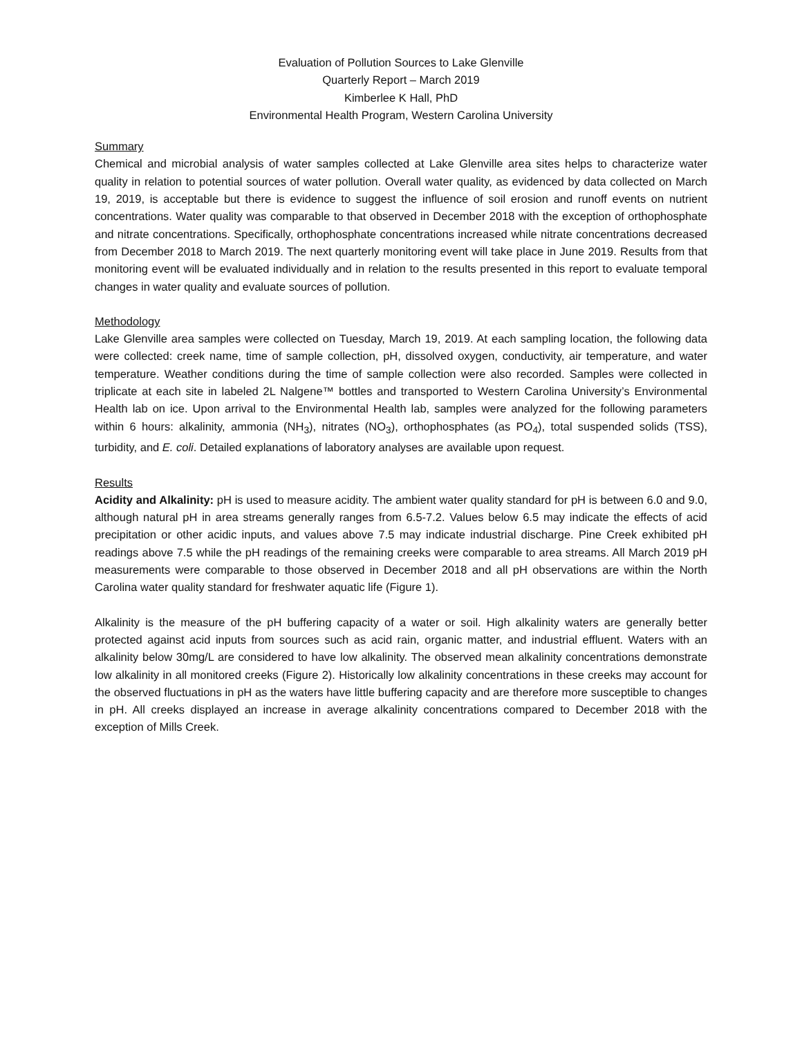Evaluation of Pollution Sources to Lake Glenville
Quarterly Report – March 2019
Kimberlee K Hall, PhD
Environmental Health Program, Western Carolina University
Summary
Chemical and microbial analysis of water samples collected at Lake Glenville area sites helps to characterize water quality in relation to potential sources of water pollution. Overall water quality, as evidenced by data collected on March 19, 2019, is acceptable but there is evidence to suggest the influence of soil erosion and runoff events on nutrient concentrations. Water quality was comparable to that observed in December 2018 with the exception of orthophosphate and nitrate concentrations. Specifically, orthophosphate concentrations increased while nitrate concentrations decreased from December 2018 to March 2019. The next quarterly monitoring event will take place in June 2019. Results from that monitoring event will be evaluated individually and in relation to the results presented in this report to evaluate temporal changes in water quality and evaluate sources of pollution.
Methodology
Lake Glenville area samples were collected on Tuesday, March 19, 2019. At each sampling location, the following data were collected: creek name, time of sample collection, pH, dissolved oxygen, conductivity, air temperature, and water temperature. Weather conditions during the time of sample collection were also recorded. Samples were collected in triplicate at each site in labeled 2L Nalgene™ bottles and transported to Western Carolina University’s Environmental Health lab on ice. Upon arrival to the Environmental Health lab, samples were analyzed for the following parameters within 6 hours: alkalinity, ammonia (NH<sub>3</sub>), nitrates (NO<sub>3</sub>), orthophosphates (as PO<sub>4</sub>), total suspended solids (TSS), turbidity, and E. coli. Detailed explanations of laboratory analyses are available upon request.
Results
Acidity and Alkalinity: pH is used to measure acidity. The ambient water quality standard for pH is between 6.0 and 9.0, although natural pH in area streams generally ranges from 6.5-7.2. Values below 6.5 may indicate the effects of acid precipitation or other acidic inputs, and values above 7.5 may indicate industrial discharge. Pine Creek exhibited pH readings above 7.5 while the pH readings of the remaining creeks were comparable to area streams. All March 2019 pH measurements were comparable to those observed in December 2018 and all pH observations are within the North Carolina water quality standard for freshwater aquatic life (Figure 1).
Alkalinity is the measure of the pH buffering capacity of a water or soil. High alkalinity waters are generally better protected against acid inputs from sources such as acid rain, organic matter, and industrial effluent. Waters with an alkalinity below 30mg/L are considered to have low alkalinity. The observed mean alkalinity concentrations demonstrate low alkalinity in all monitored creeks (Figure 2). Historically low alkalinity concentrations in these creeks may account for the observed fluctuations in pH as the waters have little buffering capacity and are therefore more susceptible to changes in pH. All creeks displayed an increase in average alkalinity concentrations compared to December 2018 with the exception of Mills Creek.